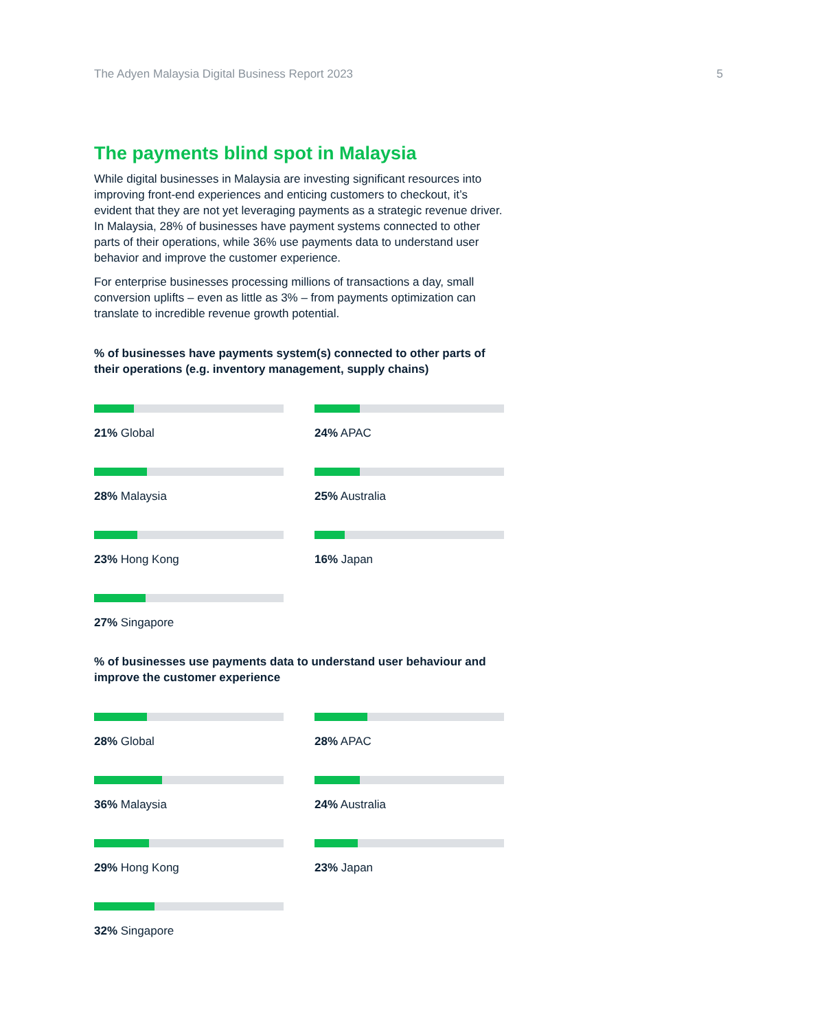The Adyen Malaysia Digital Business Report 2023 5
The payments blind spot in Malaysia
While digital businesses in Malaysia are investing significant resources into improving front-end experiences and enticing customers to checkout, it’s evident that they are not yet leveraging payments as a strategic revenue driver. In Malaysia, 28% of businesses have payment systems connected to other parts of their operations, while 36% use payments data to understand user behavior and improve the customer experience.
For enterprise businesses processing millions of transactions a day, small conversion uplifts – even as little as 3% – from payments optimization can translate to incredible revenue growth potential.
% of businesses have payments system(s) connected to other parts of their operations (e.g. inventory management, supply chains)
21% Global
24% APAC
28% Malaysia
25% Australia
23% Hong Kong
16% Japan
27% Singapore
% of businesses use payments data to understand user behaviour and improve the customer experience
28% Global
28% APAC
36% Malaysia
24% Australia
29% Hong Kong
23% Japan
32% Singapore